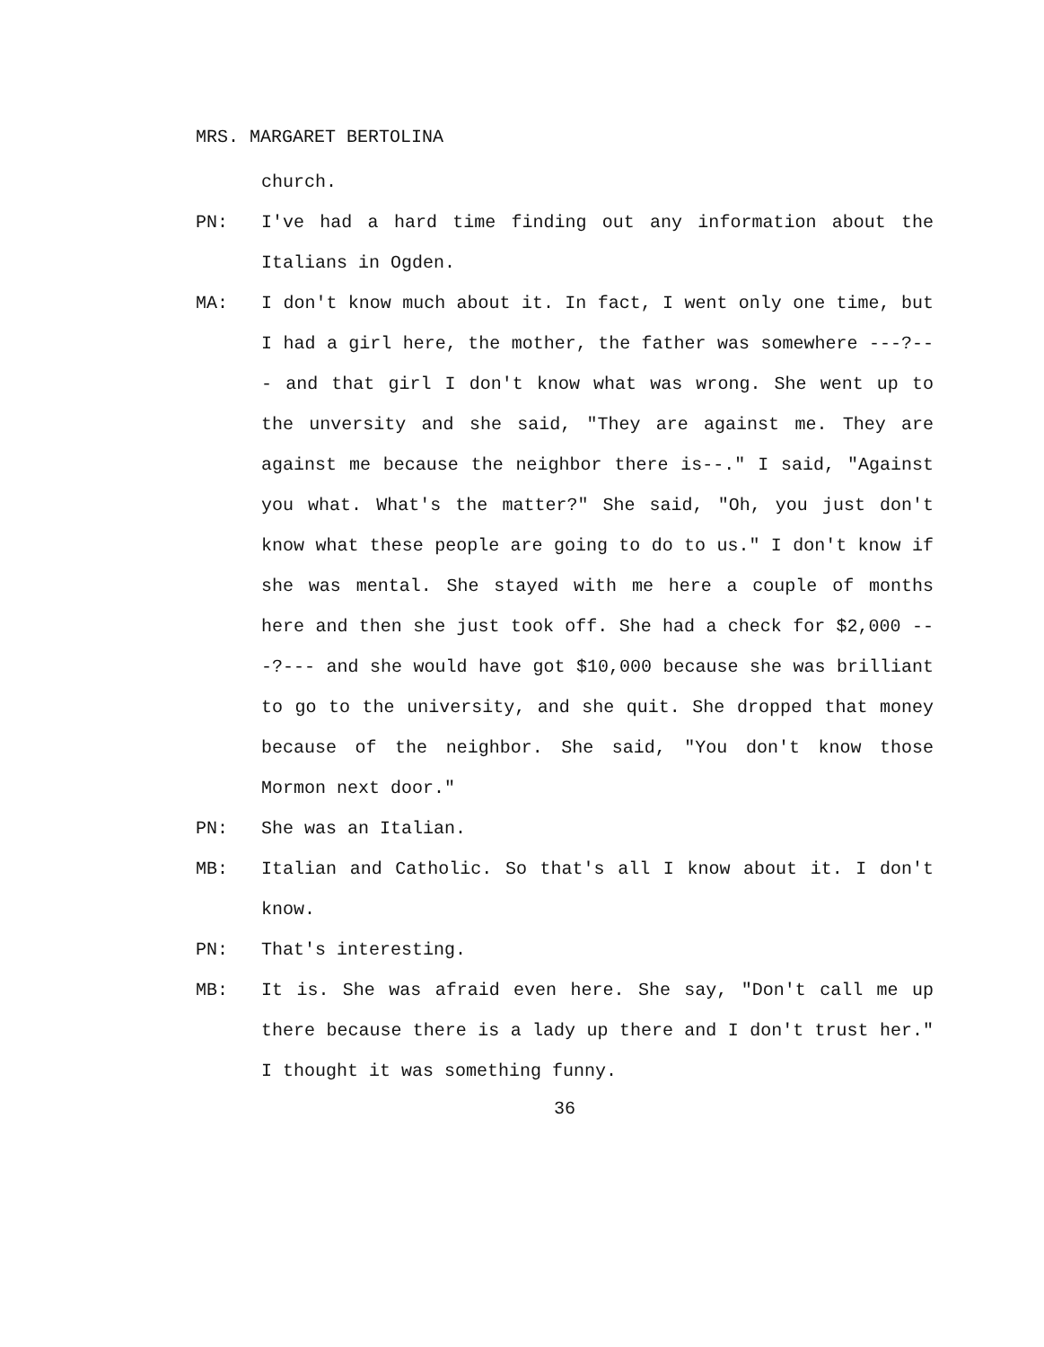MRS. MARGARET BERTOLINA
church.
PN: I've had a hard time finding out any information about the Italians in Ogden.
MA: I don't know much about it. In fact, I went only one time, but I had a girl here, the mother, the father was somewhere ---?--- and that girl I don't know what was wrong. She went up to the unversity and she said, "They are against me. They are against me because the neighbor there is--." I said, "Against you what. What's the matter?" She said, "Oh, you just don't know what these people are going to do to us." I don't know if she was mental. She stayed with me here a couple of months here and then she just took off. She had a check for $2,000 ---?--- and she would have got $10,000 because she was brilliant to go to the university, and she quit. She dropped that money because of the neighbor. She said, "You don't know those Mormon next door."
PN: She was an Italian.
MB: Italian and Catholic. So that's all I know about it. I don't know.
PN: That's interesting.
MB: It is. She was afraid even here. She say, "Don't call me up there because there is a lady up there and I don't trust her." I thought it was something funny.
36